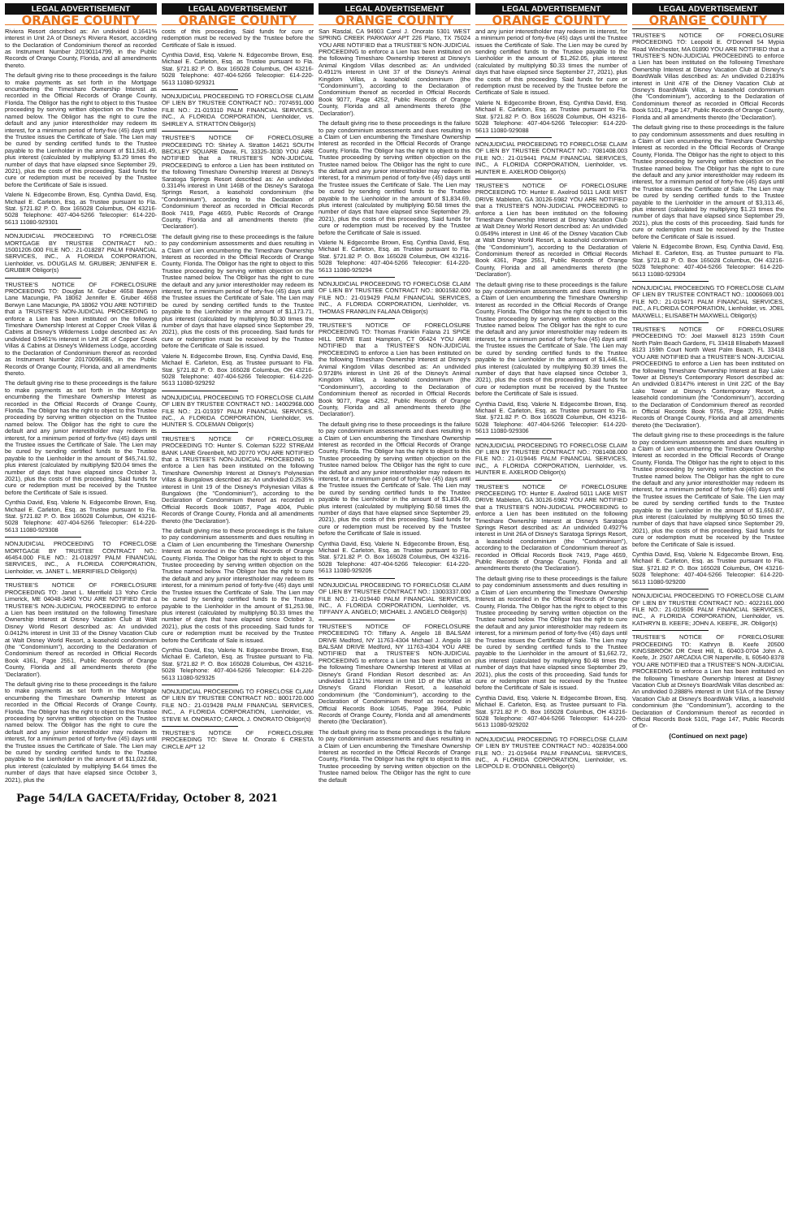LEGAL ADVERTISEMENT
ORANGE COUNTY
Riviera Resort described as: An undivided 0.1641% interest in Unit 2A of Disney's Riviera Resort, according to the Declaration of Condominium thereof as recorded as Instrument Number 20190114799, in the Public Records of Orange County, Florida, and all amendments thereto.
The default giving rise to these proceedings is the failure to make payments as set forth in the Mortgage encumbering the Timeshare Ownership Interest as recorded in the Official Records of Orange County, Florida. The Obligor has the right to object to this Trustee proceeding by serving written objection on the Trustee named below. The Obligor has the right to cure the default and any junior interestholder may redeem its interest, for a minimum period of forty-five (45) days until the Trustee issues the Certificate of Sale. The Lien may be cured by sending certified funds to the Trustee payable to the Lienholder in the amount of $11,581.49, plus interest (calculated by multiplying $3.29 times the number of days that have elapsed since September 29, 2021), plus the costs of this proceeding. Said funds for cure or redemption must be received by the Trustee before the Certificate of Sale is issued.
Valerie N. Edgecombe Brown, Esq. Cynthia David, Esq. Michael E. Carleton, Esq. as Trustee pursuant to Fla. Stat. §721.82 P. O. Box 165028 Columbus, OH 43216-5028 Telephone: 407-404-5266 Telecopier: 614-220-5613 11080-929301
NONJUDICIAL PROCEEDING TO FORECLOSE MORTGAGE BY TRUSTEE CONTRACT NO.: 15001205.000 FILE NO.: 21-018287 PALM FINANCIAL SERVICES, INC., A FLORIDA CORPORATION, Lienholder, vs. DOUGLAS M. GRUBER; JENNIFER E. GRUBER Obligor(s)
TRUSTEE'S NOTICE OF FORECLOSURE PROCEEDING TO: Douglas M. Gruber 4658 Berwyn Lane Macungie, PA 18062 Jennifer E. Gruber 4658 Berwyn Lane Macungie, PA 18062 YOU ARE NOTIFIED that a TRUSTEE'S NON-JUDICIAL PROCEEDING to enforce a Lien has been instituted on the following Timeshare Ownership Interest at Copper Creek Villas & Cabins at Disney's Wilderness Lodge described as: An undivided 0.9461% interest in Unit 2E of Copper Creek Villas & Cabins at Disney's Wilderness Lodge, according to the Declaration of Condominium thereof as recorded as Instrument Number 20170096685, in the Public Records of Orange County, Florida, and all amendments thereto.
The default giving rise to these proceedings is the failure to make payments as set forth in the Mortgage encumbering the Timeshare Ownership Interest as recorded in the Official Records of Orange County, Florida. The Obligor has the right to object to this Trustee proceeding by serving written objection on the Trustee named below. The Obligor has the right to cure the default and any junior interestholder may redeem its interest, for a minimum period of forty-five (45) days until the Trustee issues the Certificate of Sale. The Lien may be cured by sending certified funds to the Trustee payable to the Lienholder in the amount of $45,741.92, plus interest (calculated by multiplying $20.04 times the number of days that have elapsed since October 3, 2021), plus the costs of this proceeding. Said funds for cure or redemption must be received by the Trustee before the Certificate of Sale is issued.
Cynthia David, Esq. Valerie N. Edgecombe Brown, Esq. Michael E. Carleton, Esq. as Trustee pursuant to Fla. Stat. §721.82 P. O. Box 165028 Columbus, OH 43216-5028 Telephone: 407-404-5266 Telecopier: 614-220-5613 11080-929308
NONJUDICIAL PROCEEDING TO FORECLOSE MORTGAGE BY TRUSTEE CONTRACT NO.: 46454.000 FILE NO.: 21-018297 PALM FINANCIAL SERVICES, INC., A FLORIDA CORPORATION, Lienholder, vs. JANET L. MERRIFIELD Obligor(s)
TRUSTEE'S NOTICE OF FORECLOSURE PROCEEDING TO: Janet L. Merrifield 13 Yoho Circle Limerick, ME 04048-3490 YOU ARE NOTIFIED that a TRUSTEE'S NON-JUDICIAL PROCEEDING to enforce a Lien has been instituted on the following Timeshare Ownership Interest at Disney Vacation Club at Walt Disney World Resort described as: An undivided 0.0412% interest in Unit 33 of the Disney Vacation Club at Walt Disney World Resort, a leasehold condominium (the "Condominium"), according to the Declaration of Condominium thereof as recorded in Official Records Book 4361, Page 2551, Public Records of Orange County, Florida and all amendments thereto (the 'Declaration').
The default giving rise to these proceedings is the failure to make payments as set forth in the Mortgage encumbering the Timeshare Ownership Interest as recorded in the Official Records of Orange County, Florida. The Obligor has the right to object to this Trustee proceeding by serving written objection on the Trustee named below. The Obligor has the right to cure the default and any junior interestholder may redeem its interest, for a minimum period of forty-five (45) days until the Trustee issues the Certificate of Sale. The Lien may be cured by sending certified funds to the Trustee payable to the Lienholder in the amount of $11,022.68, plus interest (calculated by multiplying $4.64 times the number of days that have elapsed since October 3, 2021), plus the
LEGAL ADVERTISEMENT
ORANGE COUNTY
costs of this proceeding. Said funds for cure or redemption must be received by the Trustee before the Certificate of Sale is issued.
Cynthia David, Esq. Valerie N. Edgecombe Brown, Esq. Michael E. Carleton, Esq. as Trustee pursuant to Fla. Stat. §721.82 P. O. Box 165028 Columbus, OH 43216-5028 Telephone: 407-404-5266 Telecopier: 614-220-5613 11080-929321
NONJUDICIAL PROCEEDING TO FORECLOSE CLAIM OF LIEN BY TRUSTEE CONTRACT NO.: 7074591.000 FILE NO.: 21-019310 PALM FINANCIAL SERVICES, INC., A FLORIDA CORPORATION, Lienholder, vs. SHIRLEY A. STRATTON Obligor(s)
TRUSTEE'S NOTICE OF FORECLOSURE PROCEEDING TO: Shirley A. Stratton 14621 SOUTH BECKLEY SQUARE Davie, FL 33325-3030 YOU ARE NOTIFIED that a TRUSTEE'S NON-JUDICIAL PROCEEDING to enforce a Lien has been instituted on the following Timeshare Ownership Interest at Disney's Saratoga Springs Resort described as: An undivided 0.3314% interest in Unit 146B of the Disney's Saratoga Springs Resort, a leasehold condominium (the "Condominium"), according to the Declaration of Condominium thereof as recorded in Official Records Book 7419, Page 4659, Public Records of Orange County, Florida and all amendments thereto (the 'Declaration').
The default giving rise to these proceedings is the failure to pay condominium assessments and dues resulting in a Claim of Lien encumbering the Timeshare Ownership Interest as recorded in the Official Records of Orange County, Florida. The Obligor has the right to object to this Trustee proceeding by serving written objection on the Trustee named below. The Obligor has the right to cure the default and any junior interestholder may redeem its interest, for a minimum period of forty-five (45) days until the Trustee issues the Certificate of Sale. The Lien may be cured by sending certified funds to the Trustee payable to the Lienholder in the amount of $1,173.71, plus interest (calculated by multiplying $0.30 times the number of days that have elapsed since September 29, 2021), plus the costs of this proceeding. Said funds for cure or redemption must be received by the Trustee before the Certificate of Sale is issued.
Valerie N. Edgecombe Brown, Esq. Cynthia David, Esq. Michael E. Carleton, Esq. as Trustee pursuant to Fla. Stat. §721.82 P. O. Box 165028 Columbus, OH 43216-5028 Telephone: 407-404-5266 Telecopier: 614-220-5613 11080-929292
NONJUDICIAL PROCEEDING TO FORECLOSE CLAIM OF LIEN BY TRUSTEE CONTRACT NO.: 14002968.000 FILE NO.: 21-019397 PALM FINANCIAL SERVICES, INC., A FLORIDA CORPORATION, Lienholder, vs. HUNTER S. COLEMAN Obligor(s)
TRUSTEE'S NOTICE OF FORECLOSURE PROCEEDING TO: Hunter S. Coleman 5222 STREAM BANK LANE Greenbelt, MD 20770 YOU ARE NOTIFIED that a TRUSTEE'S NON-JUDICIAL PROCEEDING to enforce a Lien has been instituted on the following Timeshare Ownership Interest at Disney's Polynesian Villas & Bungalows described as: An undivided 0.2535% interest in Unit 19 of the Disney's Polynesian Villas & Bungalows (the "Condominium"), according to the Declaration of Condominium thereof as recorded in Official Records Book 10857, Page 4004, Public Records of Orange County, Florida and all amendments thereto (the 'Declaration').
The default giving rise to these proceedings is the failure to pay condominium assessments and dues resulting in a Claim of Lien encumbering the Timeshare Ownership Interest as recorded in the Official Records of Orange County, Florida. The Obligor has the right to object to this Trustee proceeding by serving written objection on the Trustee named below. The Obligor has the right to cure the default and any junior interestholder may redeem its interest, for a minimum period of forty-five (45) days until the Trustee issues the Certificate of Sale. The Lien may be cured by sending certified funds to the Trustee payable to the Lienholder in the amount of $1,253.98, plus interest (calculated by multiplying $0.33 times the number of days that have elapsed since October 3, 2021), plus the costs of this proceeding. Said funds for cure or redemption must be received by the Trustee before the Certificate of Sale is issued.
Cynthia David, Esq. Valerie N. Edgecombe Brown, Esq. Michael E. Carleton, Esq. as Trustee pursuant to Fla. Stat. §721.82 P. O. Box 165028 Columbus, OH 43216-5028 Telephone: 407-404-5266 Telecopier: 614-220-5613 11080-929325
NONJUDICIAL PROCEEDING TO FORECLOSE CLAIM OF LIEN BY TRUSTEE CONTRACT NO.: 8001720.000 FILE NO.: 21-019428 PALM FINANCIAL SERVICES, INC., A FLORIDA CORPORATION, Lienholder, vs. STEVE M. ONORATO; CAROL J. ONORATO Obligor(s)
TRUSTEE'S NOTICE OF FORECLOSURE PROCEEDING TO: Steve M. Onorato 6 CRESTA CIRCLE APT 12
LEGAL ADVERTISEMENT
ORANGE COUNTY
San Rasdal, CA 94903 Carol J. Onorato 5301 WEST SPRING CREEK PARKWAY APT 226 Plano, TX 75024 YOU ARE NOTIFIED that a TRUSTEE'S NON-JUDICIAL PROCEEDING to enforce a Lien has been instituted on the following Timeshare Ownership Interest at Disney's Animal Kingdom Villas described as: An undivided 0.4911% interest in Unit 37 of the Disney's Animal Kingdom Villas, a leasehold condominium (the "Condominium"), according to the Declaration of Condominium thereof as recorded in Official Records Book 9077, Page 4252, Public Records of Orange County, Florida and all amendments thereto (the 'Declaration').
The default giving rise to these proceedings is the failure to pay condominium assessments and dues resulting in a Claim of Lien encumbering the Timeshare Ownership Interest as recorded in the Official Records of Orange County, Florida. The Obligor has the right to object to this Trustee proceeding by serving written objection on the Trustee named below. The Obligor has the right to cure the default and any junior interestholder may redeem its interest, for a minimum period of forty-five (45) days until the Trustee issues the Certificate of Sale. The Lien may be cured by sending certified funds to the Trustee payable to the Lienholder in the amount of $1,834.69, plus interest (calculated by multiplying $0.58 times the number of days that have elapsed since September 29, 2021), plus the costs of this proceeding. Said funds for cure or redemption must be received by the Trustee before the Certificate of Sale is issued.
Valerie N. Edgecombe Brown, Esq. Cynthia David, Esq. Michael E. Carleton, Esq. as Trustee pursuant to Fla. Stat. §721.82 P. O. Box 165028 Columbus, OH 43216-5028 Telephone: 407-404-5266 Telecopier: 614-220-5613 11080-929294
NONJUDICIAL PROCEEDING TO FORECLOSE CLAIM OF LIEN BY TRUSTEE CONTRACT NO.: 8001582.000 FILE NO.: 21-019429 PALM FINANCIAL SERVICES, INC., A FLORIDA CORPORATION, Lienholder, vs. THOMAS FRANKLIN FALANA Obligor(s)
TRUSTEE'S NOTICE OF FORECLOSURE PROCEEDING TO: Thomas Franklin Falana 21 SPICE HILL DRIVE East Hampton, CT 06424 YOU ARE NOTIFIED that a TRUSTEE'S NON-JUDICIAL PROCEEDING to enforce a Lien has been instituted on the following Timeshare Ownership Interest at Disney's Animal Kingdom Villas described as: An undivided 0.9728% interest in Unit 26 of the Disney's Animal Kingdom Villas, a leasehold condominium (the "Condominium"), according to the Declaration of Condominium thereof as recorded in Official Records Book 9077, Page 4252, Public Records of Orange County, Florida and all amendments thereto (the 'Declaration').
The default giving rise to these proceedings is the failure to pay condominium assessments and dues resulting in a Claim of Lien encumbering the Timeshare Ownership Interest as recorded in the Official Records of Orange County, Florida. The Obligor has the right to object to this Trustee proceeding by serving written objection on the Trustee named below. The Obligor has the right to cure the default and any junior interestholder may redeem its interest, for a minimum period of forty-five (45) days until the Trustee issues the Certificate of Sale. The Lien may be cured by sending certified funds to the Trustee payable to the Lienholder in the amount of $1,834.69, plus interest (calculated by multiplying $0.58 times the number of days that have elapsed since September 29, 2021), plus the costs of this proceeding. Said funds for cure or redemption must be received by the Trustee before the Certificate of Sale is issued.
Cynthia David, Esq. Valerie N. Edgecombe Brown, Esq. Michael E. Carleton, Esq. as Trustee pursuant to Fla. Stat. §721.82 P. O. Box 165028 Columbus, OH 43216-5028 Telephone: 407-404-5266 Telecopier: 614-220-5613 11080-929205
NONJUDICIAL PROCEEDING TO FORECLOSE CLAIM OF LIEN BY TRUSTEE CONTRACT NO.: 13003337.000 FILE NO.: 21-019440 PALM FINANCIAL SERVICES, INC., A FLORIDA CORPORATION, Lienholder, vs. TIFFANY A. ANGELO; MICHAEL J. ANGELO Obligor(s)
TRUSTEE'S NOTICE OF FORECLOSURE PROCEEDING TO: Tiffany A. Angelo 18 BALSAM DRIVE Medford, NY 11763-4304 Michael J. Angelo 18 BALSAM DRIVE Medford, NY 11763-4304 YOU ARE NOTIFIED that a TRUSTEE'S NON-JUDICIAL PROCEEDING to enforce a Lien has been instituted on the following Timeshare Ownership Interest at Villas at Disney's Grand Floridian Resort described as: An undivided 0.1121% interest in Unit 1D of the Villas at Disney's Grand Floridian Resort, a leasehold condominium (the "Condominium"), according to the Declaration of Condominium thereof as recorded in Official Records Book 10545, Page 3964, Public Records of Orange County, Florida and all amendments thereto (the 'Declaration').
The default giving rise to these proceedings is the failure to pay condominium assessments and dues resulting in a Claim of Lien encumbering the Timeshare Ownership Interest as recorded in the Official Records of Orange County, Florida. The Obligor has the right to object to this Trustee proceeding by serving written objection on the Trustee named below. The Obligor has the right to cure the default
LEGAL ADVERTISEMENT
ORANGE COUNTY
and any junior interestholder may redeem its interest, for a minimum period of forty-five (45) days until the Trustee issues the Certificate of Sale. The Lien may be cured by sending certified funds to the Trustee payable to the Lienholder in the amount of $1,262.05, plus interest (calculated by multiplying $0.33 times the number of days that have elapsed since September 27, 2021), plus the costs of this proceeding. Said funds for cure or redemption must be received by the Trustee before the Certificate of Sale is issued.
Valerie N. Edgecombe Brown, Esq. Cynthia David, Esq. Michael E. Carleton, Esq. as Trustee pursuant to Fla. Stat. §721.82 P. O. Box 165028 Columbus, OH 43216-5028 Telephone: 407-404-5266 Telecopier: 614-220-5613 11080-929088
NONJUDICIAL PROCEEDING TO FORECLOSE CLAIM OF LIEN BY TRUSTEE CONTRACT NO.: 7081408.003 FILE NO.: 21-019441 PALM FINANCIAL SERVICES, INC., A FLORIDA CORPORATION, Lienholder, vs. HUNTER E. AXELROD Obligor(s)
TRUSTEE'S NOTICE OF FORECLOSURE PROCEEDING TO: Hunter E. Axelrod 5011 LAKE MIST DRIVE Mableton, GA 30126-5982 YOU ARE NOTIFIED that a TRUSTEE'S NON-JUDICIAL PROCEEDING to enforce a Lien has been instituted on the following Timeshare Ownership Interest at Disney Vacation Club at Walt Disney World Resort described as: An undivided 0.0549% interest in Unit 46 of the Disney Vacation Club at Walt Disney World Resort, a leasehold condominium (the "Condominium"), according to the Declaration of Condominium thereof as recorded in Official Records Book 4361, Page 2551, Public Records of Orange County, Florida and all amendments thereto (the 'Declaration').
The default giving rise to these proceedings is the failure to pay condominium assessments and dues resulting in a Claim of Lien encumbering the Timeshare Ownership Interest as recorded in the Official Records of Orange County, Florida. The Obligor has the right to object to this Trustee proceeding by serving written objection on the Trustee named below. The Obligor has the right to cure the default and any junior interestholder may redeem its interest, for a minimum period of forty-five (45) days until the Trustee issues the Certificate of Sale. The Lien may be cured by sending certified funds to the Trustee payable to the Lienholder in the amount of $1,446.51, plus interest (calculated by multiplying $0.39 times the number of days that have elapsed since October 3, 2021), plus the costs of this proceeding. Said funds for cure or redemption must be received by the Trustee before the Certificate of Sale is issued.
Cynthia David, Esq. Valerie N. Edgecombe Brown, Esq. Michael E. Carleton, Esq. as Trustee pursuant to Fla. Stat. §721.82 P. O. Box 165028 Columbus, OH 43216-5028 Telephone: 407-404-5266 Telecopier: 614-220-5613 11080-929306
NONJUDICIAL PROCEEDING TO FORECLOSE CLAIM OF LIEN BY TRUSTEE CONTRACT NO.: 7081408.000 FILE NO.: 21-019445 PALM FINANCIAL SERVICES, INC., A FLORIDA CORPORATION, Lienholder, vs. HUNTER E. AXELROD Obligor(s)
TRUSTEE'S NOTICE OF FORECLOSURE PROCEEDING TO: Hunter E. Axelrod 5011 LAKE MIST DRIVE Mableton, GA 30126-5982 YOU ARE NOTIFIED that a TRUSTEE'S NON-JUDICIAL PROCEEDING to enforce a Lien has been instituted on the following Timeshare Ownership Interest at Disney's Saratoga Springs Resort described as: An undivided 0.4927% interest in Unit 26A of Disney's Saratoga Springs Resort, a leasehold condominium (the "Condominium"), according to the Declaration of Condominium thereof as recorded in Official Records Book 7419, Page 4659, Public Records of Orange County, Florida and all amendments thereto (the 'Declaration').
The default giving rise to these proceedings is the failure to pay condominium assessments and dues resulting in a Claim of Lien encumbering the Timeshare Ownership Interest as recorded in the Official Records of Orange County, Florida. The Obligor has the right to object to this Trustee proceeding by serving written objection on the Trustee named below. The Obligor has the right to cure the default and any junior interestholder may redeem its interest, for a minimum period of forty-five (45) days until the Trustee issues the Certificate of Sale. The Lien may be cured by sending certified funds to the Trustee payable to the Lienholder in the amount of $1,662.72, plus interest (calculated by multiplying $0.48 times the number of days that have elapsed since September 29, 2021), plus the costs of this proceeding. Said funds for cure or redemption must be received by the Trustee before the Certificate of Sale is issued.
Cynthia David, Esq. Valerie N. Edgecombe Brown, Esq. Michael E. Carleton, Esq. as Trustee pursuant to Fla. Stat. §721.82 P. O. Box 165028 Columbus, OH 43216-5028 Telephone: 407-404-5266 Telecopier: 614-220-5613 11080-929202
NONJUDICIAL PROCEEDING TO FORECLOSE CLAIM OF LIEN BY TRUSTEE CONTRACT NO.: 4028354.000 FILE NO.: 21-019464 PALM FINANCIAL SERVICES, INC., A FLORIDA CORPORATION, Lienholder, vs. LEOPOLD E. O'DONNELL Obligor(s)
LEGAL ADVERTISEMENT
ORANGE COUNTY
TRUSTEE'S NOTICE OF FORECLOSURE PROCEEDING TO: Leopold E. O'Donnell 54 Mypia Road Winchester, MA 01890 YOU ARE NOTIFIED that a TRUSTEE'S NON-JUDICIAL PROCEEDING to enforce a Lien has been instituted on the following Timeshare Ownership Interest at Disney Vacation Club at Disney's BoardWalk Villas described as: An undivided 0.2183% interest in Unit 47E of the Disney Vacation Club at Disney's BoardWalk Villas, a leasehold condominium (the "Condominium"), according to the Declaration of Condominium thereof as recorded in Official Records Book 5101, Page 147, Public Records of Orange County, Florida and all amendments thereto (the 'Declaration').
The default giving rise to these proceedings is the failure to pay condominium assessments and dues resulting in a Claim of Lien encumbering the Timeshare Ownership Interest as recorded in the Official Records of Orange County, Florida. The Obligor has the right to object to this Trustee proceeding by serving written objection on the Trustee named below. The Obligor has the right to cure the default and any junior interestholder may redeem its interest, for a minimum period of forty-five (45) days until the Trustee issues the Certificate of Sale. The Lien may be cured by sending certified funds to the Trustee payable to the Lienholder in the amount of $3,313.46, plus interest (calculated by multiplying $1.23 times the number of days that have elapsed since September 29, 2021), plus the costs of this proceeding. Said funds for cure or redemption must be received by the Trustee before the Certificate of Sale is issued.
Valerie N. Edgecombe Brown, Esq. Cynthia David, Esq. Michael E. Carleton, Esq. as Trustee pursuant to Fla. Stat. §721.82 P. O. Box 165028 Columbus, OH 43216-5028 Telephone: 407-404-5266 Telecopier: 614-220-5613 11080-929304
NONJUDICIAL PROCEEDING TO FORECLOSE CLAIM OF LIEN BY TRUSTEE CONTRACT NO.: 10006069.001 FILE NO.: 21-019471 PALM FINANCIAL SERVICES, INC., A FLORIDA CORPORATION, Lienholder, vs. JOEL MAXWELL; ELISABETH MAXWELL Obligor(s)
TRUSTEE'S NOTICE OF FORECLOSURE PROCEEDING TO: Joel Maxwell 8123 159th Court North Palm Beach Gardens, FL 33418 Elisabeth Maxwell 8123 159th Court North West Palm Beach, FL 33418 YOU ARE NOTIFIED that a TRUSTEE'S NON-JUDICIAL PROCEEDING to enforce a Lien has been instituted on the following Timeshare Ownership Interest at Bay Lake Tower at Disney's Contemporary Resort described as: An undivided 0.8147% interest in Unit 22C of the Bay Lake Tower at Disney's Contemporary Resort, a leasehold condominium (the "Condominium"), according to the Declaration of Condominium thereof as recorded in Official Records Book 9755, Page 2293, Public Records of Orange County, Florida and all amendments thereto (the 'Declaration').
The default giving rise to these proceedings is the failure to pay condominium assessments and dues resulting in a Claim of Lien encumbering the Timeshare Ownership Interest as recorded in the Official Records of Orange County, Florida. The Obligor has the right to object to this Trustee proceeding by serving written objection on the Trustee named below. The Obligor has the right to cure the default and any junior interestholder may redeem its interest, for a minimum period of forty-five (45) days until the Trustee issues the Certificate of Sale. The Lien may be cured by sending certified funds to the Trustee payable to the Lienholder in the amount of $1,650.87, plus interest (calculated by multiplying $0.50 times the number of days that have elapsed since September 29, 2021), plus the costs of this proceeding. Said funds for cure or redemption must be received by the Trustee before the Certificate of Sale is issued.
Cynthia David, Esq. Valerie N. Edgecombe Brown, Esq. Michael E. Carleton, Esq. as Trustee pursuant to Fla. Stat. §721.82 P. O. Box 165028 Columbus, OH 43216-5028 Telephone: 407-404-5266 Telecopier: 614-220-5613 11080-929200
NONJUDICIAL PROCEEDING TO FORECLOSE CLAIM OF LIEN BY TRUSTEE CONTRACT NO.: 4022161.000 FILE NO.: 21-019506 PALM FINANCIAL SERVICES, INC., A FLORIDA CORPORATION, Lienholder, vs. KATHRYN B. KEEFE; JOHN A. KEEFE, JR. Obligor(s)
TRUSTEE'S NOTICE OF FORECLOSURE PROCEEDING TO: Kathryn B. Keefe 20500 KINGSBROOK DR Crest Hill, IL 60403-0704 John A. Keefe, Jr. 2507 ARCADIA CIR Naperville, IL 60540-8378 YOU ARE NOTIFIED that a TRUSTEE'S NON-JUDICIAL PROCEEDING to enforce a Lien has been instituted on the following Timeshare Ownership Interest at Disney Vacation Club at Disney's BoardWalk Villas described as: An undivided 0.2888% interest in Unit 51A of the Disney Vacation Club at Disney's BoardWalk Villas, a leasehold condominium (the "Condominium"), according to the Declaration of Condominium thereof as recorded in Official Records Book 5101, Page 147, Public Records of Or-
(Continued on next page)
Page 54/LA GACETA/Friday, October 8, 2021